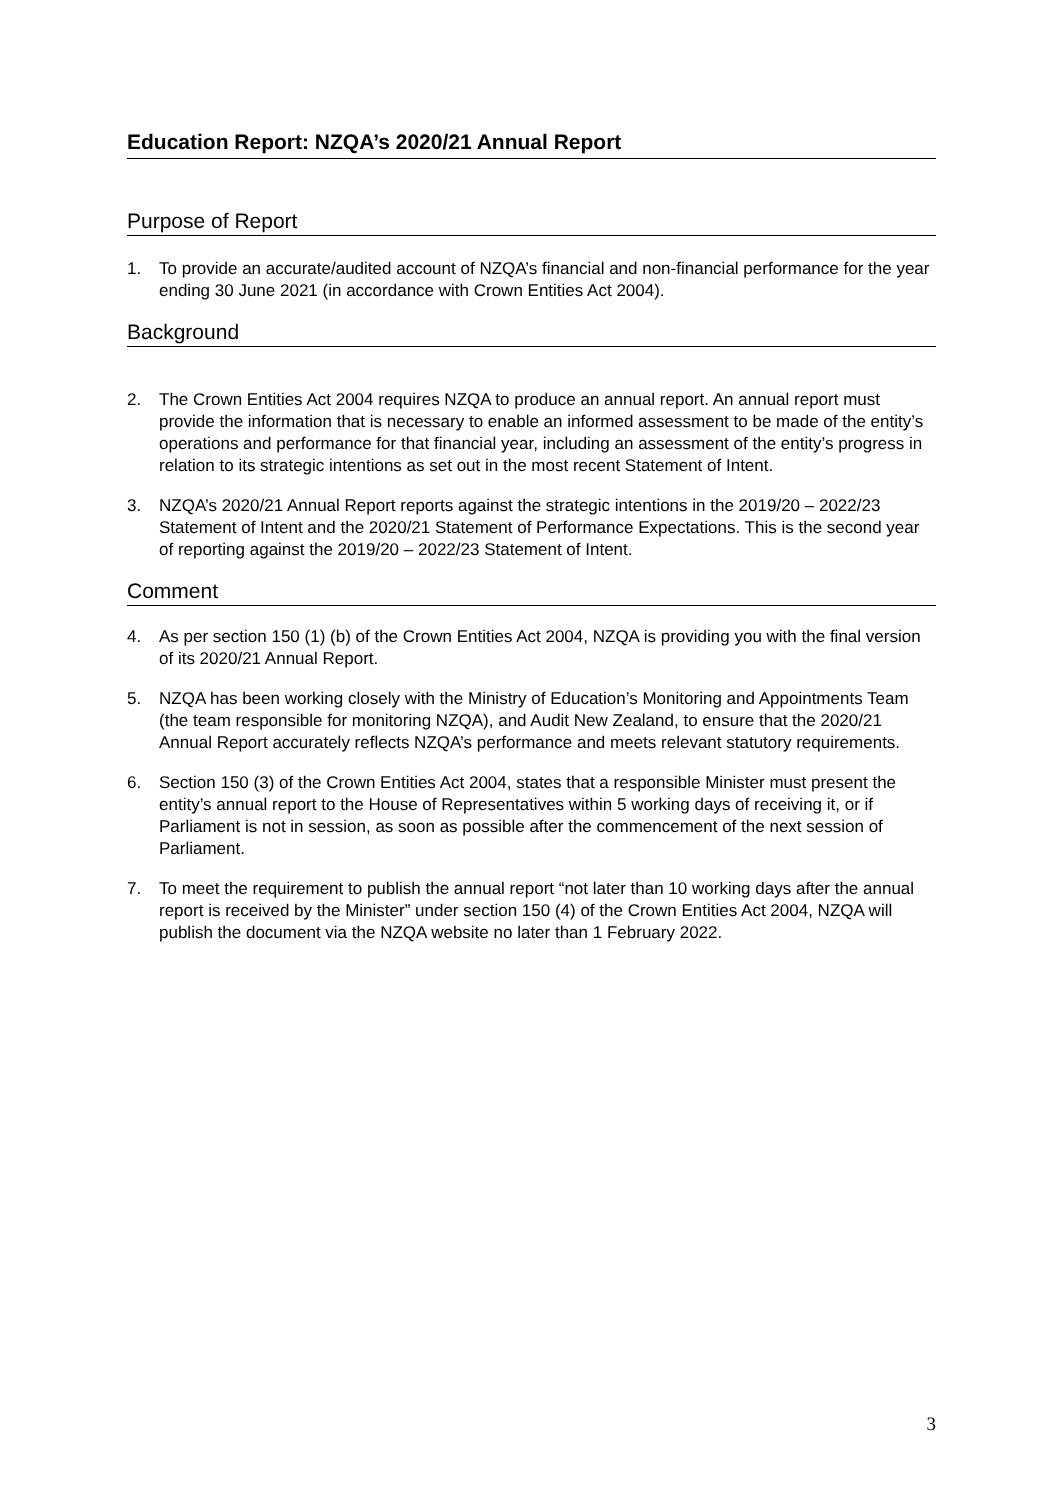Education Report: NZQA’s 2020/21 Annual Report
Purpose of Report
1. To provide an accurate/audited account of NZQA’s financial and non-financial performance for the year ending 30 June 2021 (in accordance with Crown Entities Act 2004).
Background
2. The Crown Entities Act 2004 requires NZQA to produce an annual report. An annual report must provide the information that is necessary to enable an informed assessment to be made of the entity’s operations and performance for that financial year, including an assessment of the entity’s progress in relation to its strategic intentions as set out in the most recent Statement of Intent.
3. NZQA’s 2020/21 Annual Report reports against the strategic intentions in the 2019/20 – 2022/23 Statement of Intent and the 2020/21 Statement of Performance Expectations. This is the second year of reporting against the 2019/20 – 2022/23 Statement of Intent.
Comment
4. As per section 150 (1) (b) of the Crown Entities Act 2004, NZQA is providing you with the final version of its 2020/21 Annual Report.
5. NZQA has been working closely with the Ministry of Education’s Monitoring and Appointments Team (the team responsible for monitoring NZQA), and Audit New Zealand, to ensure that the 2020/21 Annual Report accurately reflects NZQA’s performance and meets relevant statutory requirements.
6. Section 150 (3) of the Crown Entities Act 2004, states that a responsible Minister must present the entity’s annual report to the House of Representatives within 5 working days of receiving it, or if Parliament is not in session, as soon as possible after the commencement of the next session of Parliament.
7. To meet the requirement to publish the annual report “not later than 10 working days after the annual report is received by the Minister” under section 150 (4) of the Crown Entities Act 2004, NZQA will publish the document via the NZQA website no later than 1 February 2022.
3